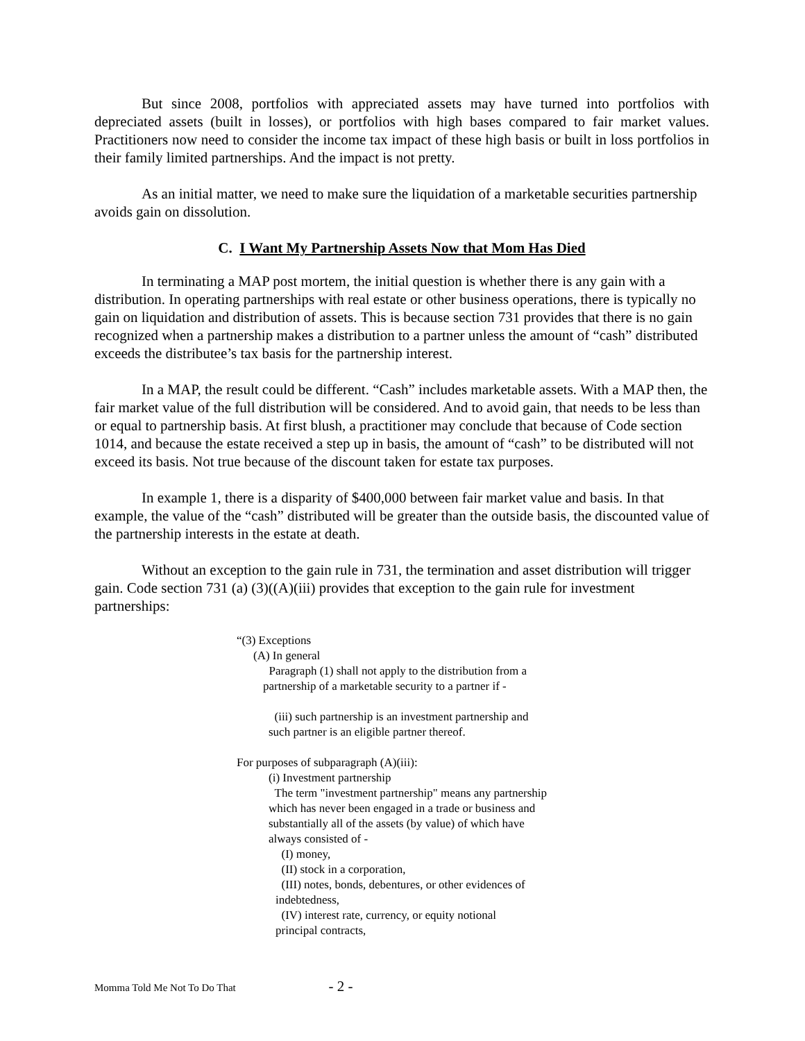But since 2008, portfolios with appreciated assets may have turned into portfolios with depreciated assets (built in losses), or portfolios with high bases compared to fair market values. Practitioners now need to consider the income tax impact of these high basis or built in loss portfolios in their family limited partnerships. And the impact is not pretty.
As an initial matter, we need to make sure the liquidation of a marketable securities partnership avoids gain on dissolution.
C. I Want My Partnership Assets Now that Mom Has Died
In terminating a MAP post mortem, the initial question is whether there is any gain with a distribution. In operating partnerships with real estate or other business operations, there is typically no gain on liquidation and distribution of assets. This is because section 731 provides that there is no gain recognized when a partnership makes a distribution to a partner unless the amount of “cash” distributed exceeds the distributee’s tax basis for the partnership interest.
In a MAP, the result could be different. “Cash” includes marketable assets. With a MAP then, the fair market value of the full distribution will be considered. And to avoid gain, that needs to be less than or equal to partnership basis. At first blush, a practitioner may conclude that because of Code section 1014, and because the estate received a step up in basis, the amount of “cash” to be distributed will not exceed its basis. Not true because of the discount taken for estate tax purposes.
In example 1, there is a disparity of $400,000 between fair market value and basis. In that example, the value of the “cash” distributed will be greater than the outside basis, the discounted value of the partnership interests in the estate at death.
Without an exception to the gain rule in 731, the termination and asset distribution will trigger gain. Code section 731 (a) (3)((A)(iii) provides that exception to the gain rule for investment partnerships:
“(3) Exceptions
(A) In general
Paragraph (1) shall not apply to the distribution from a
partnership of a marketable security to a partner if -
(iii) such partnership is an investment partnership and
such partner is an eligible partner thereof.
For purposes of subparagraph (A)(iii):
(i) Investment partnership
The term "investment partnership" means any partnership
which has never been engaged in a trade or business and
substantially all of the assets (by value) of which have
always consisted of -
(I) money,
(II) stock in a corporation,
(III) notes, bonds, debentures, or other evidences of
indebtedness,
(IV) interest rate, currency, or equity notional
principal contracts,
Momma Told Me Not To Do That - 2 -